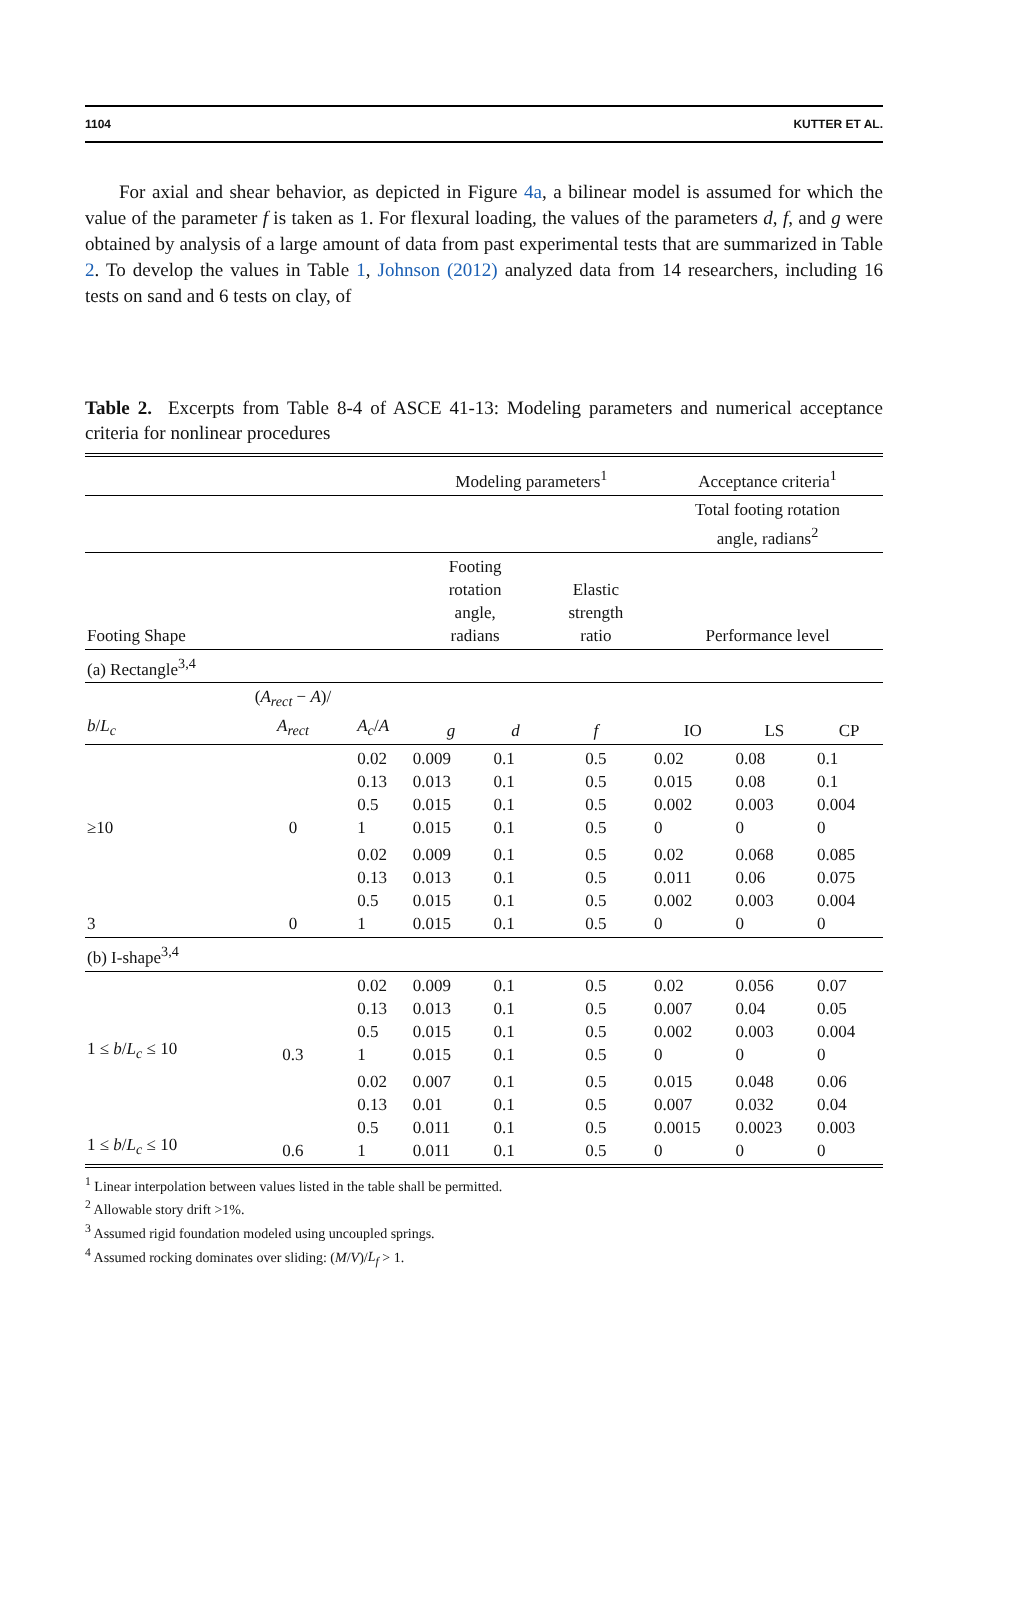1104 KUTTER ET AL.
For axial and shear behavior, as depicted in Figure 4a, a bilinear model is assumed for which the value of the parameter f is taken as 1. For flexural loading, the values of the parameters d, f, and g were obtained by analysis of a large amount of data from past experimental tests that are summarized in Table 2. To develop the values in Table 1, Johnson (2012) analyzed data from 14 researchers, including 16 tests on sand and 6 tests on clay, of
Table 2. Excerpts from Table 8-4 of ASCE 41-13: Modeling parameters and numerical acceptance criteria for nonlinear procedures
| | | | Modeling parameters<sup>1</sup> | | | Acceptance criteria<sup>1</sup> | | |
| --- | --- | --- | --- | --- | --- | --- | --- | --- |
| | | | | | | Total footing rotation angle, radians<sup>2</sup> | | |
| Footing Shape | | | Footing rotation angle, radians | | Elastic strength ratio | Performance level | | |
| (a) Rectangle<sup>3,4</sup> | | | | | | | | |
| b / L<sub>c</sub> | ( A<sub>rect</sub> − A )/ A<sub>rect</sub> | A<sub>c</sub> / A | g | d | f | IO | LS | CP |
| ≥10 | 0 | 0.02 0.13 0.5 1 | 0.009 0.013 0.015 0.015 | 0.1 0.1 0.1 0.1 | 0.5 0.5 0.5 0.5 | 0.02 0.015 0.002 0 | 0.08 0.08 0.003 0 | 0.1 0.1 0.004 0 |
| 3 | 0 | 0.02 0.13 0.5 1 | 0.009 0.013 0.015 0.015 | 0.1 0.1 0.1 0.1 | 0.5 0.5 0.5 0.5 | 0.02 0.011 0.002 0 | 0.068 0.06 0.003 0 | 0.085 0.075 0.004 0 |
| (b) I-shape<sup>3,4</sup> | | | | | | | | |
| 1 ≤ b / L<sub>c</sub> ≤ 10 | 0.3 | 0.02 0.13 0.5 1 | 0.009 0.013 0.015 0.015 | 0.1 0.1 0.1 0.1 | 0.5 0.5 0.5 0.5 | 0.02 0.007 0.002 0 | 0.056 0.04 0.003 0 | 0.07 0.05 0.004 0 |
| 1 ≤ b / L<sub>c</sub> ≤ 10 | 0.6 | 0.02 0.13 0.5 1 | 0.007 0.01 0.011 0.011 | 0.1 0.1 0.1 0.1 | 0.5 0.5 0.5 0.5 | 0.015 0.007 0.0015 0 | 0.048 0.032 0.0023 0 | 0.06 0.04 0.003 0 |
<sup>1</sup> Linear interpolation between values listed in the table shall be permitted.
<sup>2</sup> Allowable story drift >1%.
<sup>3</sup> Assumed rigid foundation modeled using uncoupled springs.
<sup>4</sup> Assumed rocking dominates over sliding: (M/V)/L<sub>f</sub> > 1.